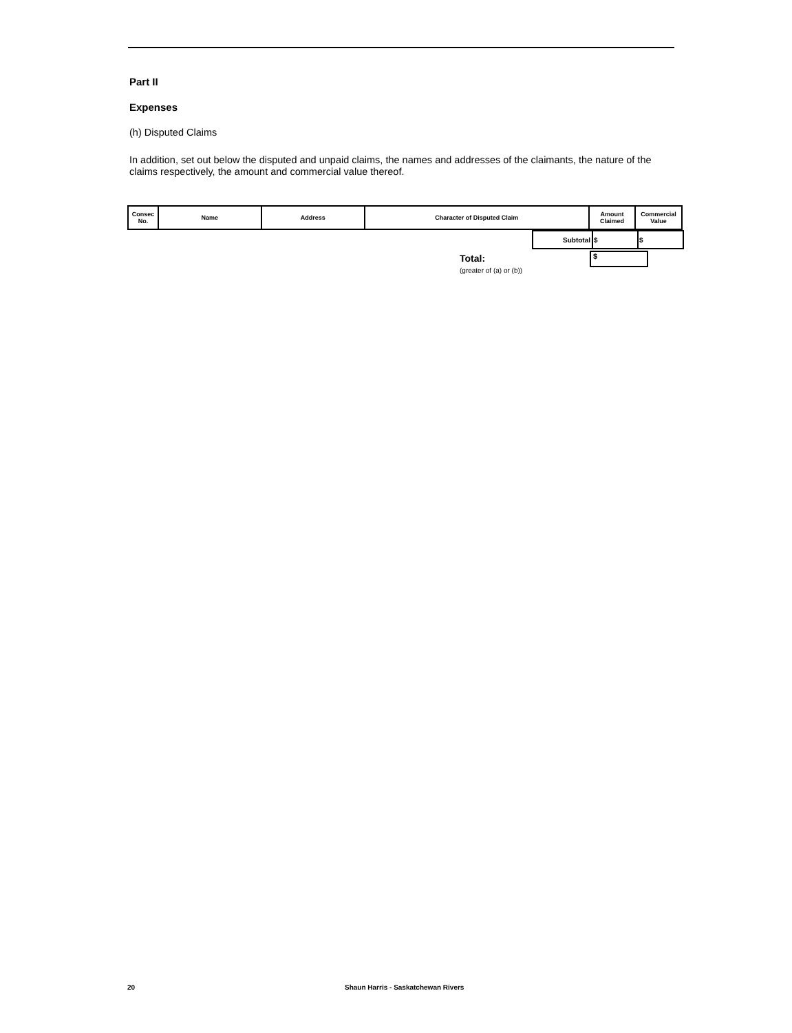Part II
Expenses
(h) Disputed Claims
In addition, set out below the disputed and unpaid claims, the names and addresses of the claimants, the nature of the claims respectively, the amount and commercial value thereof.
| Consec No. | Name | Address | Character of Disputed Claim | Amount Claimed | Commercial Value |
| --- | --- | --- | --- | --- | --- |
| Subtotal | $ | $ |
Total:
(greater of (a) or (b))
$
20
Shaun Harris - Saskatchewan Rivers